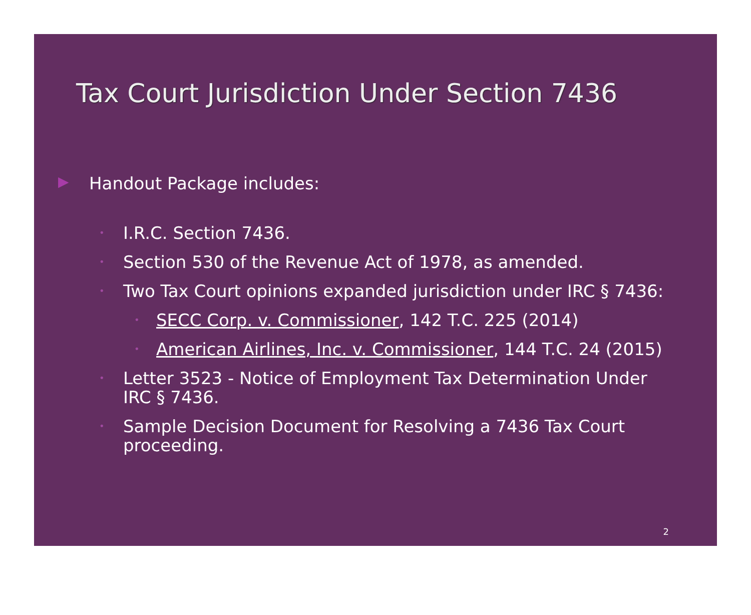Tax Court Jurisdiction Under Section 7436
▶ Handout Package includes:
• I.R.C. Section 7436.
• Section 530 of the Revenue Act of 1978, as amended.
• Two Tax Court opinions expanded jurisdiction under IRC § 7436:
• SECC Corp. v. Commissioner, 142 T.C. 225 (2014)
• American Airlines, Inc. v. Commissioner, 144 T.C. 24 (2015)
• Letter 3523 - Notice of Employment Tax Determination Under IRC § 7436.
• Sample Decision Document for Resolving a 7436 Tax Court proceeding.
2